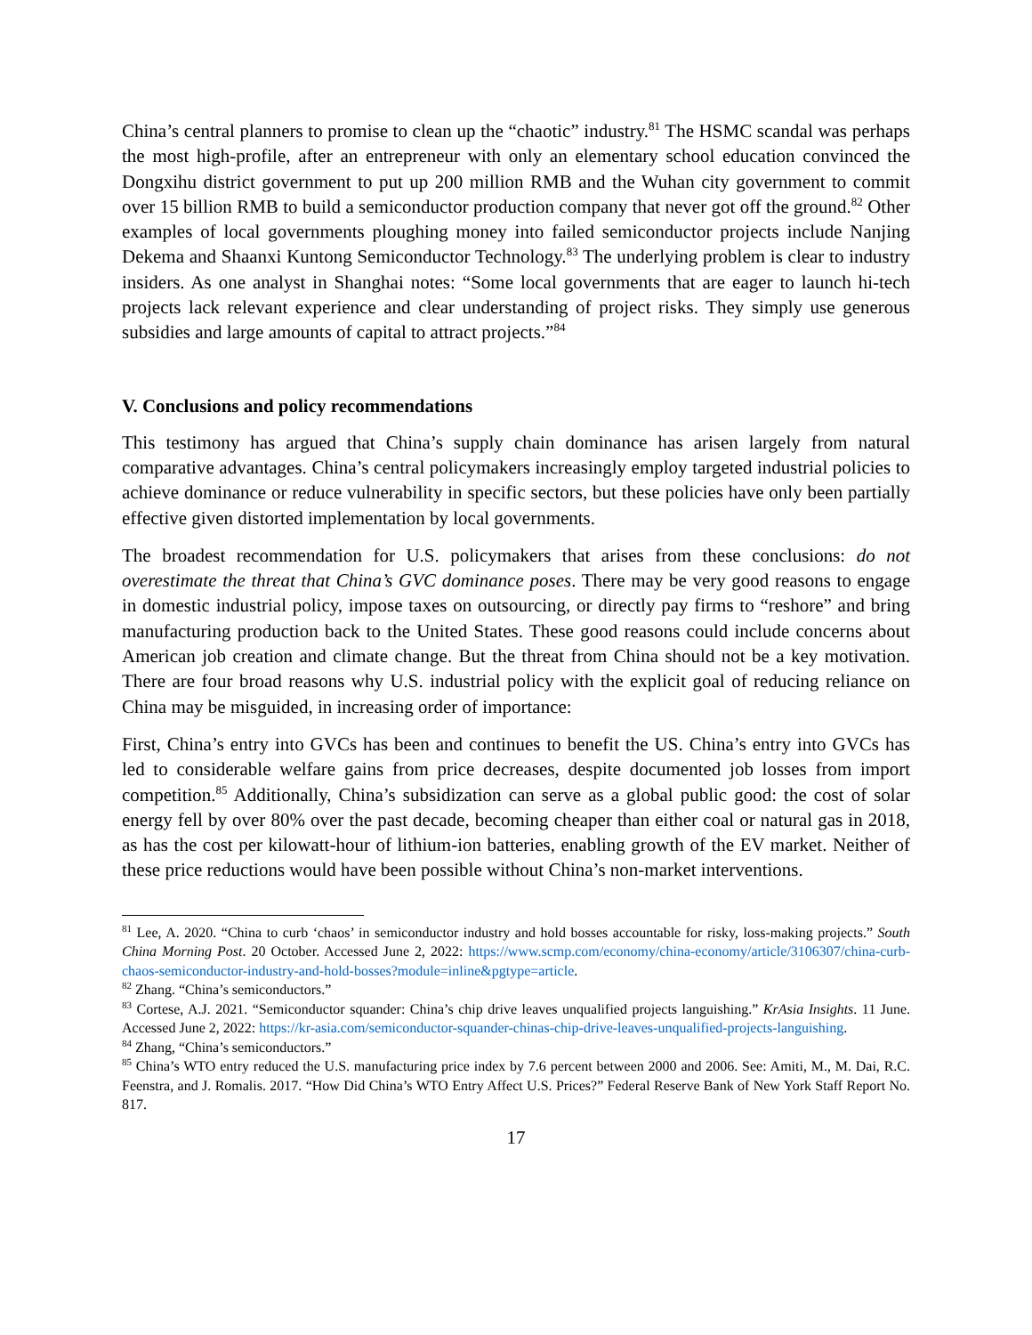China’s central planners to promise to clean up the “chaotic” industry.<sup>81</sup> The HSMC scandal was perhaps the most high-profile, after an entrepreneur with only an elementary school education convinced the Dongxihu district government to put up 200 million RMB and the Wuhan city government to commit over 15 billion RMB to build a semiconductor production company that never got off the ground.<sup>82</sup> Other examples of local governments ploughing money into failed semiconductor projects include Nanjing Dekema and Shaanxi Kuntong Semiconductor Technology.<sup>83</sup> The underlying problem is clear to industry insiders. As one analyst in Shanghai notes: “Some local governments that are eager to launch hi-tech projects lack relevant experience and clear understanding of project risks. They simply use generous subsidies and large amounts of capital to attract projects.”<sup>84</sup>
V. Conclusions and policy recommendations
This testimony has argued that China’s supply chain dominance has arisen largely from natural comparative advantages. China’s central policymakers increasingly employ targeted industrial policies to achieve dominance or reduce vulnerability in specific sectors, but these policies have only been partially effective given distorted implementation by local governments.
The broadest recommendation for U.S. policymakers that arises from these conclusions: do not overestimate the threat that China’s GVC dominance poses. There may be very good reasons to engage in domestic industrial policy, impose taxes on outsourcing, or directly pay firms to “reshore” and bring manufacturing production back to the United States. These good reasons could include concerns about American job creation and climate change. But the threat from China should not be a key motivation. There are four broad reasons why U.S. industrial policy with the explicit goal of reducing reliance on China may be misguided, in increasing order of importance:
First, China’s entry into GVCs has been and continues to benefit the US. China’s entry into GVCs has led to considerable welfare gains from price decreases, despite documented job losses from import competition.<sup>85</sup> Additionally, China’s subsidization can serve as a global public good: the cost of solar energy fell by over 80% over the past decade, becoming cheaper than either coal or natural gas in 2018, as has the cost per kilowatt-hour of lithium-ion batteries, enabling growth of the EV market. Neither of these price reductions would have been possible without China’s non-market interventions.
<sup>81</sup> Lee, A. 2020. “China to curb ‘chaos’ in semiconductor industry and hold bosses accountable for risky, loss-making projects.” South China Morning Post. 20 October. Accessed June 2, 2022: https://www.scmp.com/economy/china-economy/article/3106307/china-curb-chaos-semiconductor-industry-and-hold-bosses?module=inline&pgtype=article.
<sup>82</sup> Zhang. “China’s semiconductors.”
<sup>83</sup> Cortese, A.J. 2021. “Semiconductor squander: China’s chip drive leaves unqualified projects languishing.” KrAsia Insights. 11 June. Accessed June 2, 2022: https://kr-asia.com/semiconductor-squander-chinas-chip-drive-leaves-unqualified-projects-languishing.
<sup>84</sup> Zhang, “China’s semiconductors.”
<sup>85</sup> China’s WTO entry reduced the U.S. manufacturing price index by 7.6 percent between 2000 and 2006. See: Amiti, M., M. Dai, R.C. Feenstra, and J. Romalis. 2017. “How Did China’s WTO Entry Affect U.S. Prices?” Federal Reserve Bank of New York Staff Report No. 817.
17